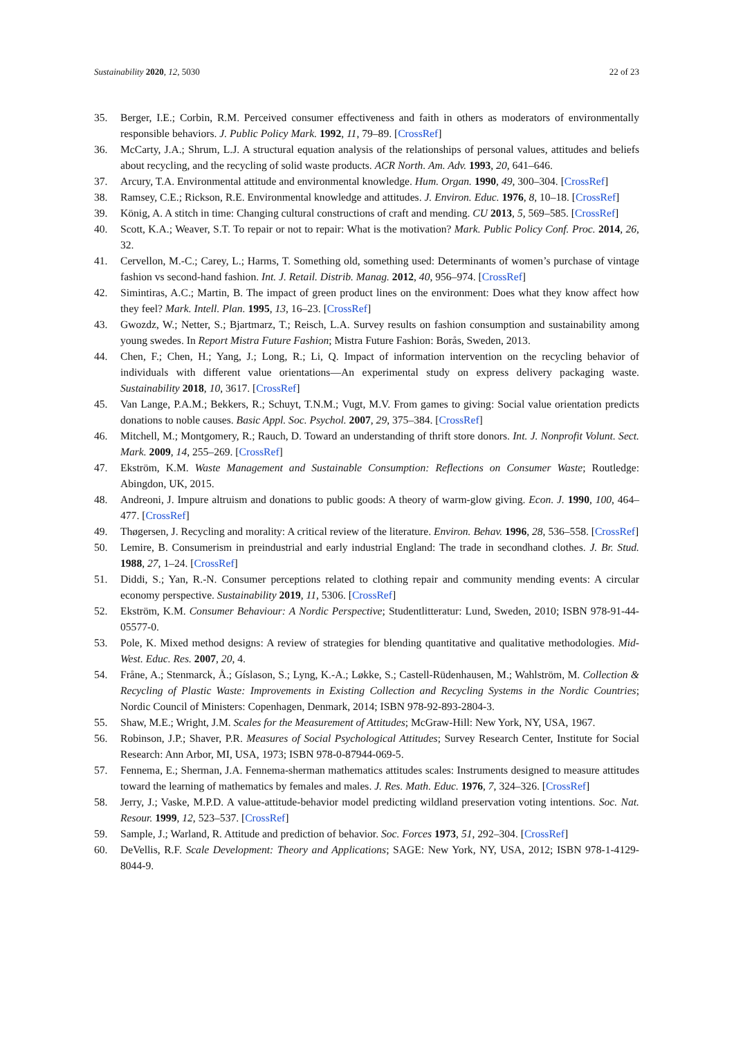Sustainability 2020, 12, 5030 22 of 23
35. Berger, I.E.; Corbin, R.M. Perceived consumer effectiveness and faith in others as moderators of environmentally responsible behaviors. J. Public Policy Mark. 1992, 11, 79–89. [CrossRef]
36. McCarty, J.A.; Shrum, L.J. A structural equation analysis of the relationships of personal values, attitudes and beliefs about recycling, and the recycling of solid waste products. ACR North. Am. Adv. 1993, 20, 641–646.
37. Arcury, T.A. Environmental attitude and environmental knowledge. Hum. Organ. 1990, 49, 300–304. [CrossRef]
38. Ramsey, C.E.; Rickson, R.E. Environmental knowledge and attitudes. J. Environ. Educ. 1976, 8, 10–18. [CrossRef]
39. König, A. A stitch in time: Changing cultural constructions of craft and mending. CU 2013, 5, 569–585. [CrossRef]
40. Scott, K.A.; Weaver, S.T. To repair or not to repair: What is the motivation? Mark. Public Policy Conf. Proc. 2014, 26, 32.
41. Cervellon, M.-C.; Carey, L.; Harms, T. Something old, something used: Determinants of women’s purchase of vintage fashion vs second-hand fashion. Int. J. Retail. Distrib. Manag. 2012, 40, 956–974. [CrossRef]
42. Simintiras, A.C.; Martin, B. The impact of green product lines on the environment: Does what they know affect how they feel? Mark. Intell. Plan. 1995, 13, 16–23. [CrossRef]
43. Gwozdz, W.; Netter, S.; Bjartmarz, T.; Reisch, L.A. Survey results on fashion consumption and sustainability among young swedes. In Report Mistra Future Fashion; Mistra Future Fashion: Borås, Sweden, 2013.
44. Chen, F.; Chen, H.; Yang, J.; Long, R.; Li, Q. Impact of information intervention on the recycling behavior of individuals with different value orientations—An experimental study on express delivery packaging waste. Sustainability 2018, 10, 3617. [CrossRef]
45. Van Lange, P.A.M.; Bekkers, R.; Schuyt, T.N.M.; Vugt, M.V. From games to giving: Social value orientation predicts donations to noble causes. Basic Appl. Soc. Psychol. 2007, 29, 375–384. [CrossRef]
46. Mitchell, M.; Montgomery, R.; Rauch, D. Toward an understanding of thrift store donors. Int. J. Nonprofit Volunt. Sect. Mark. 2009, 14, 255–269. [CrossRef]
47. Ekström, K.M. Waste Management and Sustainable Consumption: Reflections on Consumer Waste; Routledge: Abingdon, UK, 2015.
48. Andreoni, J. Impure altruism and donations to public goods: A theory of warm-glow giving. Econ. J. 1990, 100, 464–477. [CrossRef]
49. Thøgersen, J. Recycling and morality: A critical review of the literature. Environ. Behav. 1996, 28, 536–558. [CrossRef]
50. Lemire, B. Consumerism in preindustrial and early industrial England: The trade in secondhand clothes. J. Br. Stud. 1988, 27, 1–24. [CrossRef]
51. Diddi, S.; Yan, R.-N. Consumer perceptions related to clothing repair and community mending events: A circular economy perspective. Sustainability 2019, 11, 5306. [CrossRef]
52. Ekström, K.M. Consumer Behaviour: A Nordic Perspective; Studentlitteratur: Lund, Sweden, 2010; ISBN 978-91-44-05577-0.
53. Pole, K. Mixed method designs: A review of strategies for blending quantitative and qualitative methodologies. Mid-West. Educ. Res. 2007, 20, 4.
54. Fråne, A.; Stenmarck, Å.; Gíslason, S.; Lyng, K.-A.; Løkke, S.; Castell-Rüdenhausen, M.; Wahlström, M. Collection & Recycling of Plastic Waste: Improvements in Existing Collection and Recycling Systems in the Nordic Countries; Nordic Council of Ministers: Copenhagen, Denmark, 2014; ISBN 978-92-893-2804-3.
55. Shaw, M.E.; Wright, J.M. Scales for the Measurement of Attitudes; McGraw-Hill: New York, NY, USA, 1967.
56. Robinson, J.P.; Shaver, P.R. Measures of Social Psychological Attitudes; Survey Research Center, Institute for Social Research: Ann Arbor, MI, USA, 1973; ISBN 978-0-87944-069-5.
57. Fennema, E.; Sherman, J.A. Fennema-sherman mathematics attitudes scales: Instruments designed to measure attitudes toward the learning of mathematics by females and males. J. Res. Math. Educ. 1976, 7, 324–326. [CrossRef]
58. Jerry, J.; Vaske, M.P.D. A value-attitude-behavior model predicting wildland preservation voting intentions. Soc. Nat. Resour. 1999, 12, 523–537. [CrossRef]
59. Sample, J.; Warland, R. Attitude and prediction of behavior. Soc. Forces 1973, 51, 292–304. [CrossRef]
60. DeVellis, R.F. Scale Development: Theory and Applications; SAGE: New York, NY, USA, 2012; ISBN 978-1-4129-8044-9.